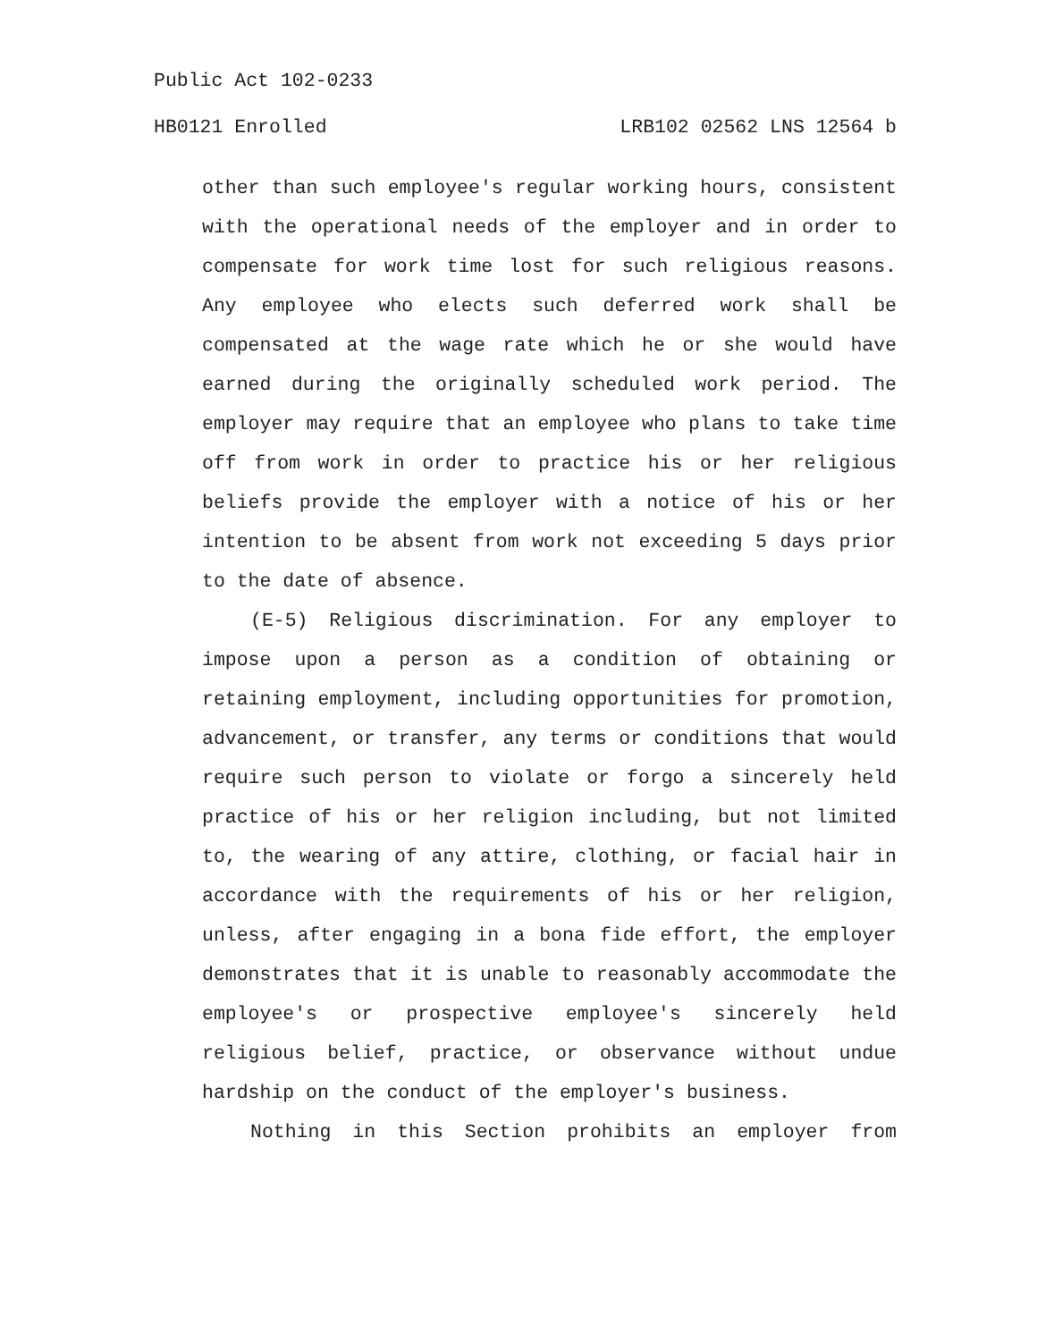Public Act 102-0233
HB0121 Enrolled LRB102 02562 LNS 12564 b
other than such employee's regular working hours, consistent with the operational needs of the employer and in order to compensate for work time lost for such religious reasons. Any employee who elects such deferred work shall be compensated at the wage rate which he or she would have earned during the originally scheduled work period. The employer may require that an employee who plans to take time off from work in order to practice his or her religious beliefs provide the employer with a notice of his or her intention to be absent from work not exceeding 5 days prior to the date of absence.
(E-5) Religious discrimination. For any employer to impose upon a person as a condition of obtaining or retaining employment, including opportunities for promotion, advancement, or transfer, any terms or conditions that would require such person to violate or forgo a sincerely held practice of his or her religion including, but not limited to, the wearing of any attire, clothing, or facial hair in accordance with the requirements of his or her religion, unless, after engaging in a bona fide effort, the employer demonstrates that it is unable to reasonably accommodate the employee's or prospective employee's sincerely held religious belief, practice, or observance without undue hardship on the conduct of the employer's business.
Nothing in this Section prohibits an employer from